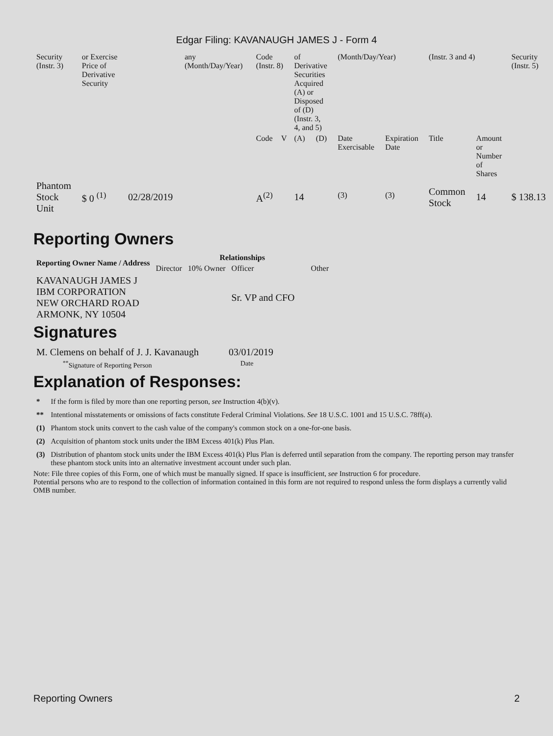Edgar Filing: KAVANAUGH JAMES J - Form 4
| Security (Instr. 3) | or Exercise Price of Derivative Security | | any (Month/Day/Year) | Code (Instr. 8) | | of Derivative Securities Acquired (A) or Disposed of (D) (Instr. 3, 4, and 5) | | (Month/Day/Year) | | (Instr. 3 and 4) | | Security (Instr. 5) |
| | | | | Code | V | (A) | (D) | Date Exercisable | Expiration Date | Title | Amount or Number of Shares | |
| Phantom Stock Unit | $ 0 <sup>(1)</sup> | 02/28/2019 | | A<sup>(2)</sup> | | 14 | | <sup>(3)</sup> | <sup>(3)</sup> | Common Stock | 14 | $ 138.13 |
Reporting Owners
| Reporting Owner Name / Address | Relationships | | | |
| --- | --- | --- | --- | --- |
| | Director | 10% Owner | Officer | Other |
| KAVANAUGH JAMES J IBM CORPORATION NEW ORCHARD ROAD ARMONK, NY 10504 | | | Sr. VP and CFO | |
Signatures
| M. Clemens on behalf of J. J. Kavanaugh | 03/01/2019 |
| <sup>**</sup> Signature of Reporting Person | Date |
Explanation of Responses:
| * | If the form is filed by more than one reporting person, see Instruction 4(b)(v). |
| ** | Intentional misstatements or omissions of facts constitute Federal Criminal Violations. See 18 U.S.C. 1001 and 15 U.S.C. 78ff(a). |
| (1) | Phantom stock units convert to the cash value of the company's common stock on a one-for-one basis. |
| (2) | Acquisition of phantom stock units under the IBM Excess 401(k) Plus Plan. |
| (3) | Distribution of phantom stock units under the IBM Excess 401(k) Plus Plan is deferred until separation from the company. The reporting person may transfer these phantom stock units into an alternative investment account under such plan. |
Note: File three copies of this Form, one of which must be manually signed. If space is insufficient, see Instruction 6 for procedure.
Potential persons who are to respond to the collection of information contained in this form are not required to respond unless the form displays a currently valid OMB number.
Reporting Owners 2